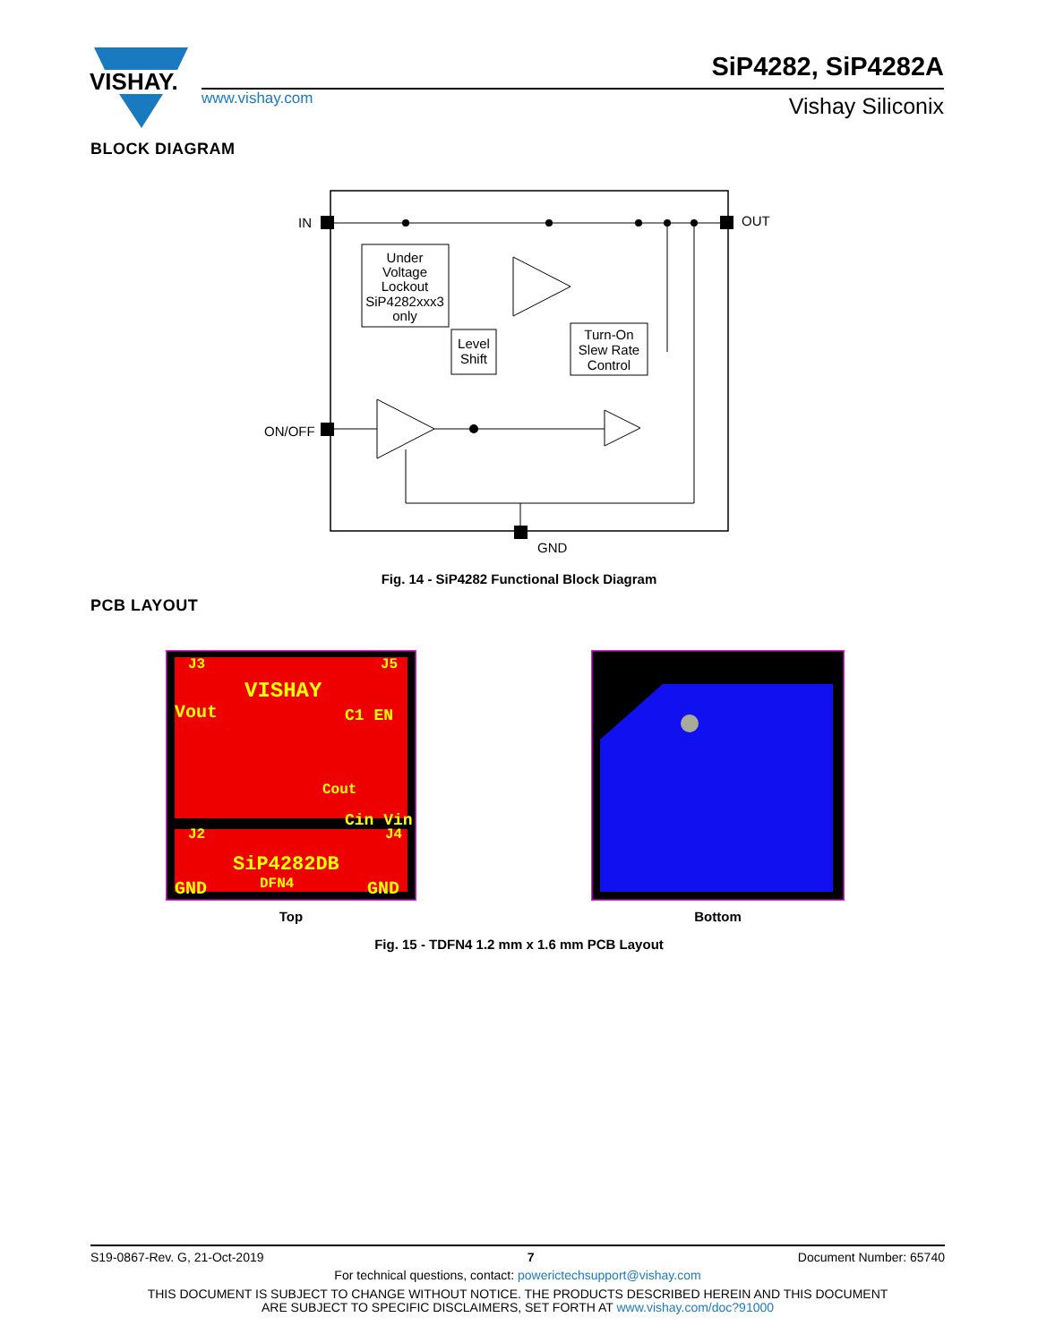VISHAY.
www.vishay.com
SiP4282, SiP4282A
Vishay Siliconix
BLOCK DIAGRAM
IN
OUT
ON/OFF
GND
Under
Voltage
Lockout
SiP4282xxx3
only
Level
Shift
Turn-On
Slew Rate
Control
Fig. 14 - SiP4282 Functional Block Diagram
PCB LAYOUT
J3
J5
VISHAY
Vout
C1 EN
Cout
Cin Vin
J2
J4
SiP4282DB
DFN4
GND
GND
Top Bottom
Fig. 15 - TDFN4 1.2 mm x 1.6 mm PCB Layout
S19-0867-Rev. G, 21-Oct-2019 7 Document Number: 65740
For technical questions, contact: powerictechsupport@vishay.com
THIS DOCUMENT IS SUBJECT TO CHANGE WITHOUT NOTICE. THE PRODUCTS DESCRIBED HEREIN AND THIS DOCUMENT
ARE SUBJECT TO SPECIFIC DISCLAIMERS, SET FORTH AT www.vishay.com/doc?91000